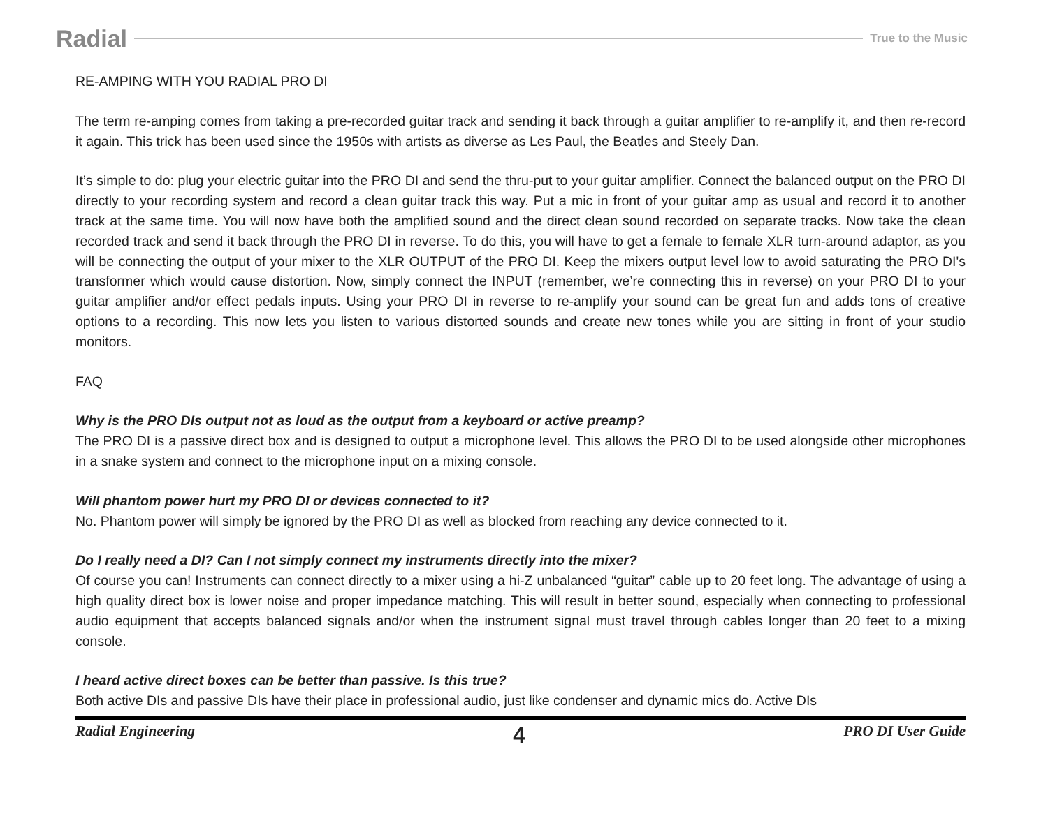Radial True to the Music
RE-AMPING WITH YOU RADIAL PRO DI
The term re-amping comes from taking a pre-recorded guitar track and sending it back through a guitar amplifier to re-amplify it, and then re-record it again. This trick has been used since the 1950s with artists as diverse as Les Paul, the Beatles and Steely Dan.
It’s simple to do: plug your electric guitar into the PRO DI and send the thru-put to your guitar amplifier. Connect the balanced output on the PRO DI directly to your recording system and record a clean guitar track this way. Put a mic in front of your guitar amp as usual and record it to another track at the same time. You will now have both the amplified sound and the direct clean sound recorded on separate tracks. Now take the clean recorded track and send it back through the PRO DI in reverse. To do this, you will have to get a female to female XLR turn-around adaptor, as you will be connecting the output of your mixer to the XLR OUTPUT of the PRO DI. Keep the mixers output level low to avoid saturating the PRO DI's transformer which would cause distortion. Now, simply connect the INPUT (remember, we’re connecting this in reverse) on your PRO DI to your guitar amplifier and/or effect pedals inputs. Using your PRO DI in reverse to re-amplify your sound can be great fun and adds tons of creative options to a recording. This now lets you listen to various distorted sounds and create new tones while you are sitting in front of your studio monitors.
FAQ
Why is the PRO DIs output not as loud as the output from a keyboard or active preamp?
The PRO DI is a passive direct box and is designed to output a microphone level. This allows the PRO DI to be used alongside other microphones in a snake system and connect to the microphone input on a mixing console.
Will phantom power hurt my PRO DI or devices connected to it?
No. Phantom power will simply be ignored by the PRO DI as well as blocked from reaching any device connected to it.
Do I really need a DI? Can I not simply connect my instruments directly into the mixer?
Of course you can! Instruments can connect directly to a mixer using a hi-Z unbalanced “guitar” cable up to 20 feet long. The advantage of using a high quality direct box is lower noise and proper impedance matching. This will result in better sound, especially when connecting to professional audio equipment that accepts balanced signals and/or when the instrument signal must travel through cables longer than 20 feet to a mixing console.
I heard active direct boxes can be better than passive. Is this true?
Both active DIs and passive DIs have their place in professional audio, just like condenser and dynamic mics do. Active DIs
Radial Engineering 4 PRO DI User Guide